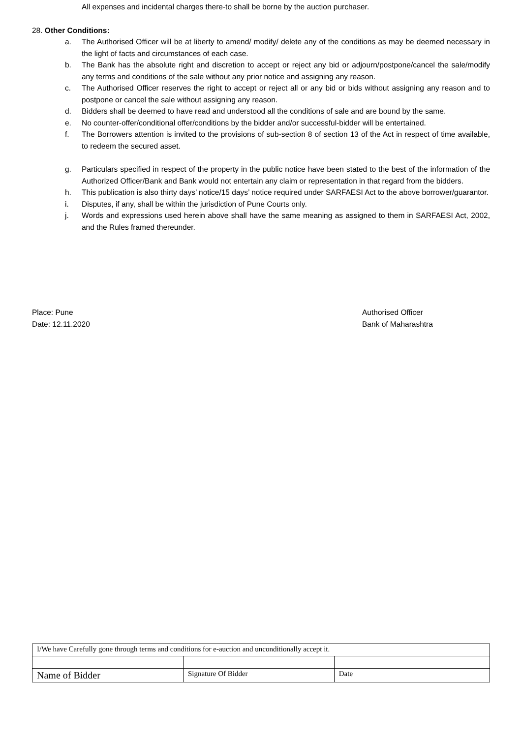All expenses and incidental charges there-to shall be borne by the auction purchaser.
28. Other Conditions:
a. The Authorised Officer will be at liberty to amend/ modify/ delete any of the conditions as may be deemed necessary in the light of facts and circumstances of each case.
b. The Bank has the absolute right and discretion to accept or reject any bid or adjourn/postpone/cancel the sale/modify any terms and conditions of the sale without any prior notice and assigning any reason.
c. The Authorised Officer reserves the right to accept or reject all or any bid or bids without assigning any reason and to postpone or cancel the sale without assigning any reason.
d. Bidders shall be deemed to have read and understood all the conditions of sale and are bound by the same.
e. No counter-offer/conditional offer/conditions by the bidder and/or successful-bidder will be entertained.
f. The Borrowers attention is invited to the provisions of sub-section 8 of section 13 of the Act in respect of time available, to redeem the secured asset.
g. Particulars specified in respect of the property in the public notice have been stated to the best of the information of the Authorized Officer/Bank and Bank would not entertain any claim or representation in that regard from the bidders.
h. This publication is also thirty days’ notice/15 days’ notice required under SARFAESI Act to the above borrower/guarantor.
i. Disputes, if any, shall be within the jurisdiction of Pune Courts only.
j. Words and expressions used herein above shall have the same meaning as assigned to them in SARFAESI Act, 2002, and the Rules framed thereunder.
Place: Pune
Date: 12.11.2020
Authorised Officer
Bank of Maharashtra
| I/We have Carefully gone through terms and conditions for e-auction and unconditionally accept it. | | |
| Name of Bidder | Signature Of Bidder | Date |